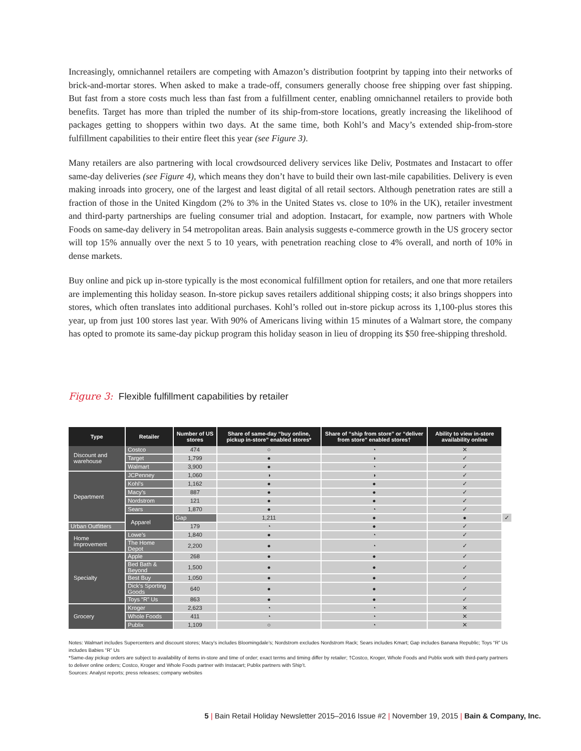Increasingly, omnichannel retailers are competing with Amazon’s distribution footprint by tapping into their networks of brick-and-mortar stores. When asked to make a trade-off, consumers generally choose free shipping over fast shipping. But fast from a store costs much less than fast from a fulfillment center, enabling omnichannel retailers to provide both benefits. Target has more than tripled the number of its ship-from-store locations, greatly increasing the likelihood of packages getting to shoppers within two days. At the same time, both Kohl’s and Macy’s extended ship-from-store fulfillment capabilities to their entire fleet this year (see Figure 3).
Many retailers are also partnering with local crowdsourced delivery services like Deliv, Postmates and Instacart to offer same-day deliveries (see Figure 4), which means they don’t have to build their own last-mile capabilities. Delivery is even making inroads into grocery, one of the largest and least digital of all retail sectors. Although penetration rates are still a fraction of those in the United Kingdom (2% to 3% in the United States vs. close to 10% in the UK), retailer investment and third-party partnerships are fueling consumer trial and adoption. Instacart, for example, now partners with Whole Foods on same-day delivery in 54 metropolitan areas. Bain analysis suggests e-commerce growth in the US grocery sector will top 15% annually over the next 5 to 10 years, with penetration reaching close to 4% overall, and north of 10% in dense markets.
Buy online and pick up in-store typically is the most economical fulfillment option for retailers, and one that more retailers are implementing this holiday season. In-store pickup saves retailers additional shipping costs; it also brings shoppers into stores, which often translates into additional purchases. Kohl’s rolled out in-store pickup across its 1,100-plus stores this year, up from just 100 stores last year. With 90% of Americans living within 15 minutes of a Walmart store, the company has opted to promote its same-day pickup program this holiday season in lieu of dropping its $50 free-shipping threshold.
Figure 3: Flexible fulfillment capabilities by retailer
| Type | Retailer | Number of US stores | Share of same-day “buy online, pickup in-store” enabled stores* | Share of “ship from store” or “deliver from store” enabled stores† | Ability to view in-store availability online | |
| --- | --- | --- | --- | --- | --- | --- |
| Discount and warehouse | Costco | 474 | ○ | ◔ | ✕ | |
| | Target | 1,799 | ● | ◑ | ✓ | |
| | Walmart | 3,900 | ● | ◔ | ✓ | |
| Department | JCPenney | 1,060 | ◑ | ◑ | ✓ | |
| | Kohl’s | 1,162 | ● | ● | ✓ | |
| | Macy’s | 887 | ● | ● | ✓ | |
| | Nordstrom | 121 | ● | ● | ✓ | |
| | Sears | 1,870 | ● | ◔ | ✓ | |
| | Apparel | Gap | 1,211 | ● | ● | ✓ |
| Urban Outfitters | | 179 | ◔ | ● | ✓ | |
| Home improvement | Lowe’s | 1,840 | ● | ◔ | ✓ | |
| | The Home Depot | 2,200 | ● | ◔ | ✓ | |
| Specialty | Apple | 268 | ● | ● | ✓ | |
| | Bed Bath & Beyond | 1,500 | ● | ● | ✓ | |
| | Best Buy | 1,050 | ● | ● | ✓ | |
| | Dick’s Sporting Goods | 640 | ● | ● | ✓ | |
| | Toys “R” Us | 863 | ● | ● | ✓ | |
| Grocery | Kroger | 2,623 | ◔ | ◔ | ✕ | |
| | Whole Foods | 411 | ◔ | ◔ | ✕ | |
| | Publix | 1,109 | ○ | ◔ | ✕ | |
Notes: Walmart includes Supercenters and discount stores; Macy’s includes Bloomingdale’s; Nordstrom excludes Nordstrom Rack; Sears includes Kmart; Gap includes Banana Republic; Toys “R” Us includes Babies “R” Us
*Same-day pickup orders are subject to availability of items in-store and time of order; exact terms and timing differ by retailer; †Costco, Kroger, Whole Foods and Publix work with third-party partners to deliver online orders; Costco, Kroger and Whole Foods partner with Instacart; Publix partners with Ship’t.
Sources: Analyst reports; press releases; company websites
5 | Bain Retail Holiday Newsletter 2015–2016 Issue #2 | November 19, 2015 | Bain & Company, Inc.